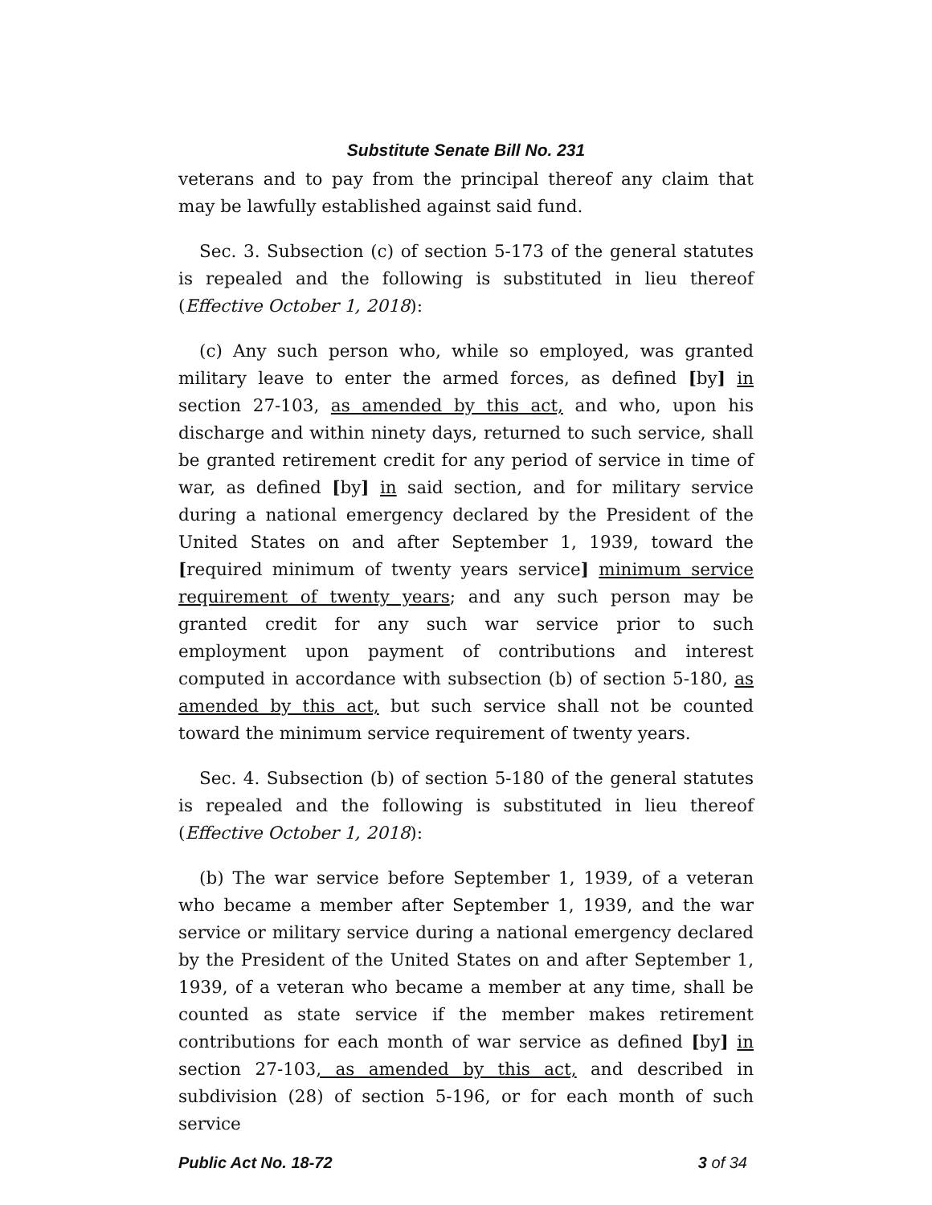Substitute Senate Bill No. 231
veterans and to pay from the principal thereof any claim that may be lawfully established against said fund.
Sec. 3. Subsection (c) of section 5-173 of the general statutes is repealed and the following is substituted in lieu thereof (Effective October 1, 2018):
(c) Any such person who, while so employed, was granted military leave to enter the armed forces, as defined [by] in section 27-103, as amended by this act, and who, upon his discharge and within ninety days, returned to such service, shall be granted retirement credit for any period of service in time of war, as defined [by] in said section, and for military service during a national emergency declared by the President of the United States on and after September 1, 1939, toward the [required minimum of twenty years service] minimum service requirement of twenty years; and any such person may be granted credit for any such war service prior to such employment upon payment of contributions and interest computed in accordance with subsection (b) of section 5-180, as amended by this act, but such service shall not be counted toward the minimum service requirement of twenty years.
Sec. 4. Subsection (b) of section 5-180 of the general statutes is repealed and the following is substituted in lieu thereof (Effective October 1, 2018):
(b) The war service before September 1, 1939, of a veteran who became a member after September 1, 1939, and the war service or military service during a national emergency declared by the President of the United States on and after September 1, 1939, of a veteran who became a member at any time, shall be counted as state service if the member makes retirement contributions for each month of war service as defined [by] in section 27-103, as amended by this act, and described in subdivision (28) of section 5-196, or for each month of such service
Public Act No. 18-72 3 of 34